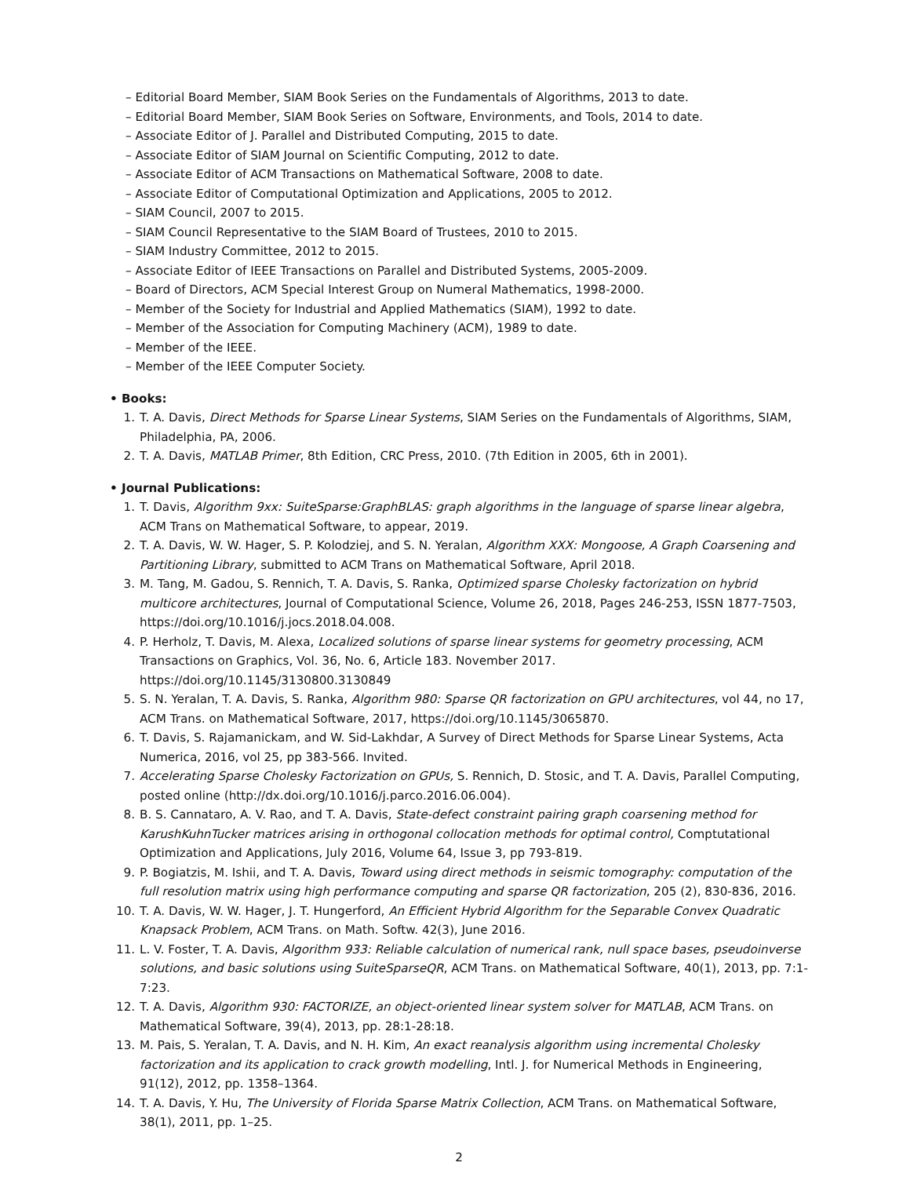– Editorial Board Member, SIAM Book Series on the Fundamentals of Algorithms, 2013 to date.
– Editorial Board Member, SIAM Book Series on Software, Environments, and Tools, 2014 to date.
– Associate Editor of J. Parallel and Distributed Computing, 2015 to date.
– Associate Editor of SIAM Journal on Scientific Computing, 2012 to date.
– Associate Editor of ACM Transactions on Mathematical Software, 2008 to date.
– Associate Editor of Computational Optimization and Applications, 2005 to 2012.
– SIAM Council, 2007 to 2015.
– SIAM Council Representative to the SIAM Board of Trustees, 2010 to 2015.
– SIAM Industry Committee, 2012 to 2015.
– Associate Editor of IEEE Transactions on Parallel and Distributed Systems, 2005-2009.
– Board of Directors, ACM Special Interest Group on Numeral Mathematics, 1998-2000.
– Member of the Society for Industrial and Applied Mathematics (SIAM), 1992 to date.
– Member of the Association for Computing Machinery (ACM), 1989 to date.
– Member of the IEEE.
– Member of the IEEE Computer Society.
• Books:
1. T. A. Davis, Direct Methods for Sparse Linear Systems, SIAM Series on the Fundamentals of Algorithms, SIAM, Philadelphia, PA, 2006.
2. T. A. Davis, MATLAB Primer, 8th Edition, CRC Press, 2010. (7th Edition in 2005, 6th in 2001).
• Journal Publications:
1. T. Davis, Algorithm 9xx: SuiteSparse:GraphBLAS: graph algorithms in the language of sparse linear algebra, ACM Trans on Mathematical Software, to appear, 2019.
2. T. A. Davis, W. W. Hager, S. P. Kolodziej, and S. N. Yeralan, Algorithm XXX: Mongoose, A Graph Coarsening and Partitioning Library, submitted to ACM Trans on Mathematical Software, April 2018.
3. M. Tang, M. Gadou, S. Rennich, T. A. Davis, S. Ranka, Optimized sparse Cholesky factorization on hybrid multicore architectures, Journal of Computational Science, Volume 26, 2018, Pages 246-253, ISSN 1877-7503, https://doi.org/10.1016/j.jocs.2018.04.008.
4. P. Herholz, T. Davis, M. Alexa, Localized solutions of sparse linear systems for geometry processing, ACM Transactions on Graphics, Vol. 36, No. 6, Article 183. November 2017. https://doi.org/10.1145/3130800.3130849
5. S. N. Yeralan, T. A. Davis, S. Ranka, Algorithm 980: Sparse QR factorization on GPU architectures, vol 44, no 17, ACM Trans. on Mathematical Software, 2017, https://doi.org/10.1145/3065870.
6. T. Davis, S. Rajamanickam, and W. Sid-Lakhdar, A Survey of Direct Methods for Sparse Linear Systems, Acta Numerica, 2016, vol 25, pp 383-566. Invited.
7. Accelerating Sparse Cholesky Factorization on GPUs, S. Rennich, D. Stosic, and T. A. Davis, Parallel Computing, posted online (http://dx.doi.org/10.1016/j.parco.2016.06.004).
8. B. S. Cannataro, A. V. Rao, and T. A. Davis, State-defect constraint pairing graph coarsening method for KarushKuhnTucker matrices arising in orthogonal collocation methods for optimal control, Comptutational Optimization and Applications, July 2016, Volume 64, Issue 3, pp 793-819.
9. P. Bogiatzis, M. Ishii, and T. A. Davis, Toward using direct methods in seismic tomography: computation of the full resolution matrix using high performance computing and sparse QR factorization, 205 (2), 830-836, 2016.
10. T. A. Davis, W. W. Hager, J. T. Hungerford, An Efficient Hybrid Algorithm for the Separable Convex Quadratic Knapsack Problem, ACM Trans. on Math. Softw. 42(3), June 2016.
11. L. V. Foster, T. A. Davis, Algorithm 933: Reliable calculation of numerical rank, null space bases, pseudoinverse solutions, and basic solutions using SuiteSparseQR, ACM Trans. on Mathematical Software, 40(1), 2013, pp. 7:1-7:23.
12. T. A. Davis, Algorithm 930: FACTORIZE, an object-oriented linear system solver for MATLAB, ACM Trans. on Mathematical Software, 39(4), 2013, pp. 28:1-28:18.
13. M. Pais, S. Yeralan, T. A. Davis, and N. H. Kim, An exact reanalysis algorithm using incremental Cholesky factorization and its application to crack growth modelling, Intl. J. for Numerical Methods in Engineering, 91(12), 2012, pp. 1358–1364.
14. T. A. Davis, Y. Hu, The University of Florida Sparse Matrix Collection, ACM Trans. on Mathematical Software, 38(1), 2011, pp. 1–25.
2